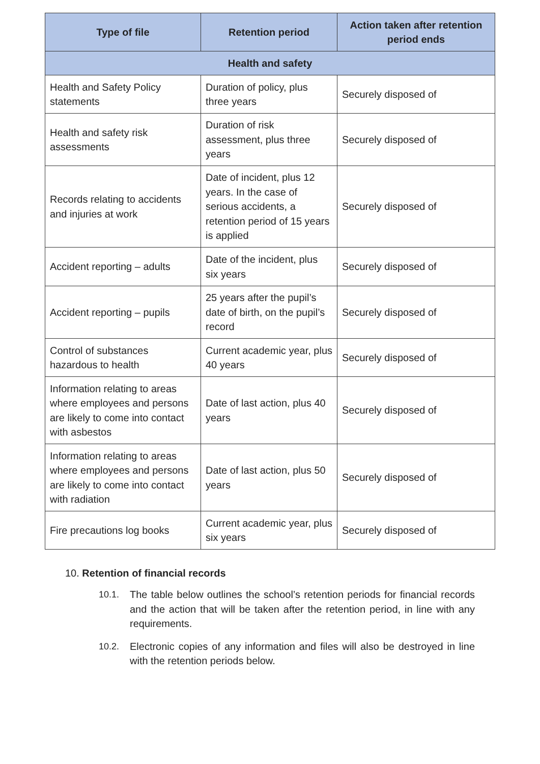| Type of file | Retention period | Action taken after retention period ends |
| --- | --- | --- |
| Health and safety | | |
| Health and Safety Policy statements | Duration of policy, plus three years | Securely disposed of |
| Health and safety risk assessments | Duration of risk assessment, plus three years | Securely disposed of |
| Records relating to accidents and injuries at work | Date of incident, plus 12 years. In the case of serious accidents, a retention period of 15 years is applied | Securely disposed of |
| Accident reporting – adults | Date of the incident, plus six years | Securely disposed of |
| Accident reporting – pupils | 25 years after the pupil’s date of birth, on the pupil’s record | Securely disposed of |
| Control of substances hazardous to health | Current academic year, plus 40 years | Securely disposed of |
| Information relating to areas where employees and persons are likely to come into contact with asbestos | Date of last action, plus 40 years | Securely disposed of |
| Information relating to areas where employees and persons are likely to come into contact with radiation | Date of last action, plus 50 years | Securely disposed of |
| Fire precautions log books | Current academic year, plus six years | Securely disposed of |
10. Retention of financial records
10.1. The table below outlines the school’s retention periods for financial records and the action that will be taken after the retention period, in line with any requirements.
10.2. Electronic copies of any information and files will also be destroyed in line with the retention periods below.